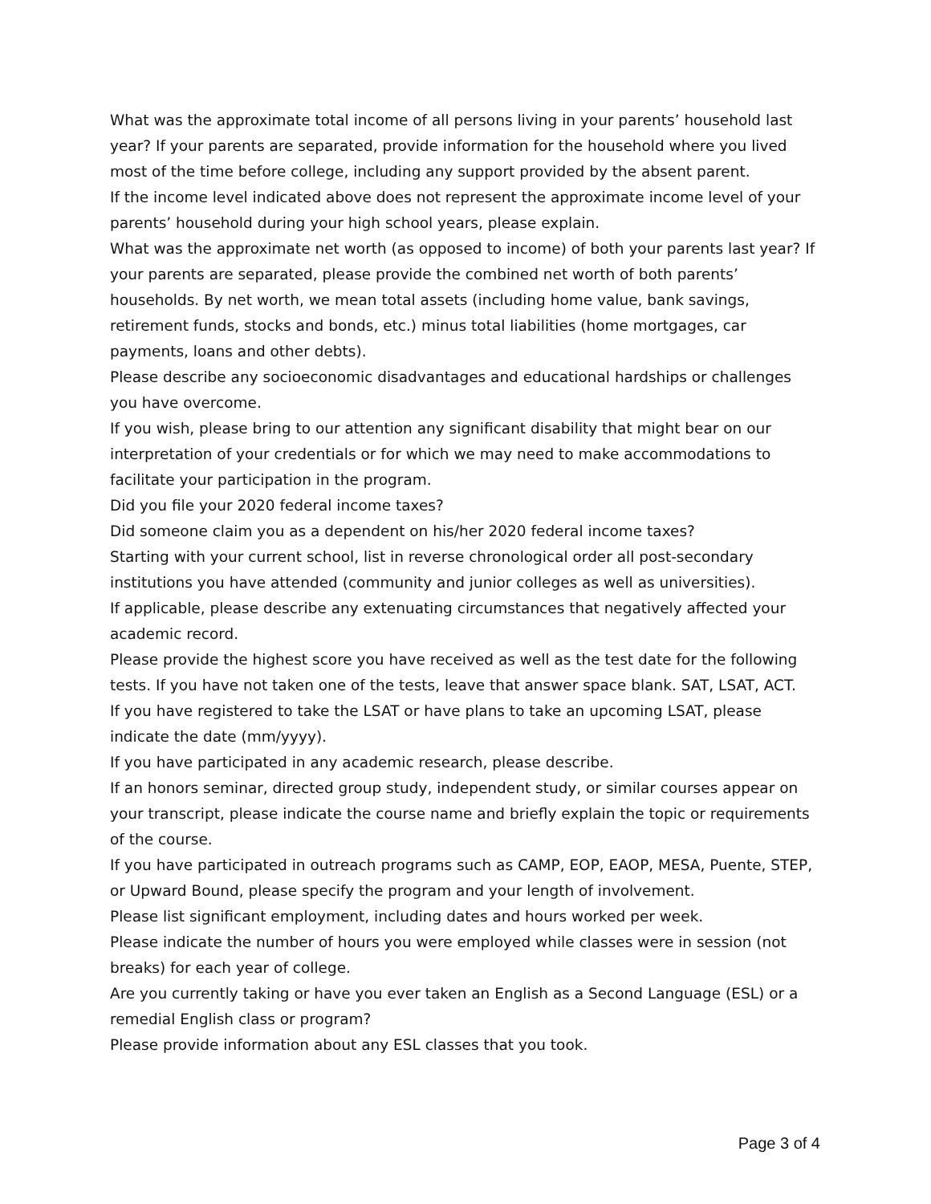What was the approximate total income of all persons living in your parents’ household last year? If your parents are separated, provide information for the household where you lived most of the time before college, including any support provided by the absent parent.
If the income level indicated above does not represent the approximate income level of your parents’ household during your high school years, please explain.
What was the approximate net worth (as opposed to income) of both your parents last year? If your parents are separated, please provide the combined net worth of both parents’ households. By net worth, we mean total assets (including home value, bank savings, retirement funds, stocks and bonds, etc.) minus total liabilities (home mortgages, car payments, loans and other debts).
Please describe any socioeconomic disadvantages and educational hardships or challenges you have overcome.
If you wish, please bring to our attention any significant disability that might bear on our interpretation of your credentials or for which we may need to make accommodations to facilitate your participation in the program.
Did you file your 2020 federal income taxes?
Did someone claim you as a dependent on his/her 2020 federal income taxes?
Starting with your current school, list in reverse chronological order all post-secondary institutions you have attended (community and junior colleges as well as universities).
If applicable, please describe any extenuating circumstances that negatively affected your academic record.
Please provide the highest score you have received as well as the test date for the following tests. If you have not taken one of the tests, leave that answer space blank. SAT, LSAT, ACT.
If you have registered to take the LSAT or have plans to take an upcoming LSAT, please indicate the date (mm/yyyy).
If you have participated in any academic research, please describe.
If an honors seminar, directed group study, independent study, or similar courses appear on your transcript, please indicate the course name and briefly explain the topic or requirements of the course.
If you have participated in outreach programs such as CAMP, EOP, EAOP, MESA, Puente, STEP, or Upward Bound, please specify the program and your length of involvement.
Please list significant employment, including dates and hours worked per week.
Please indicate the number of hours you were employed while classes were in session (not breaks) for each year of college.
Are you currently taking or have you ever taken an English as a Second Language (ESL) or a remedial English class or program?
Please provide information about any ESL classes that you took.
Page 3 of 4